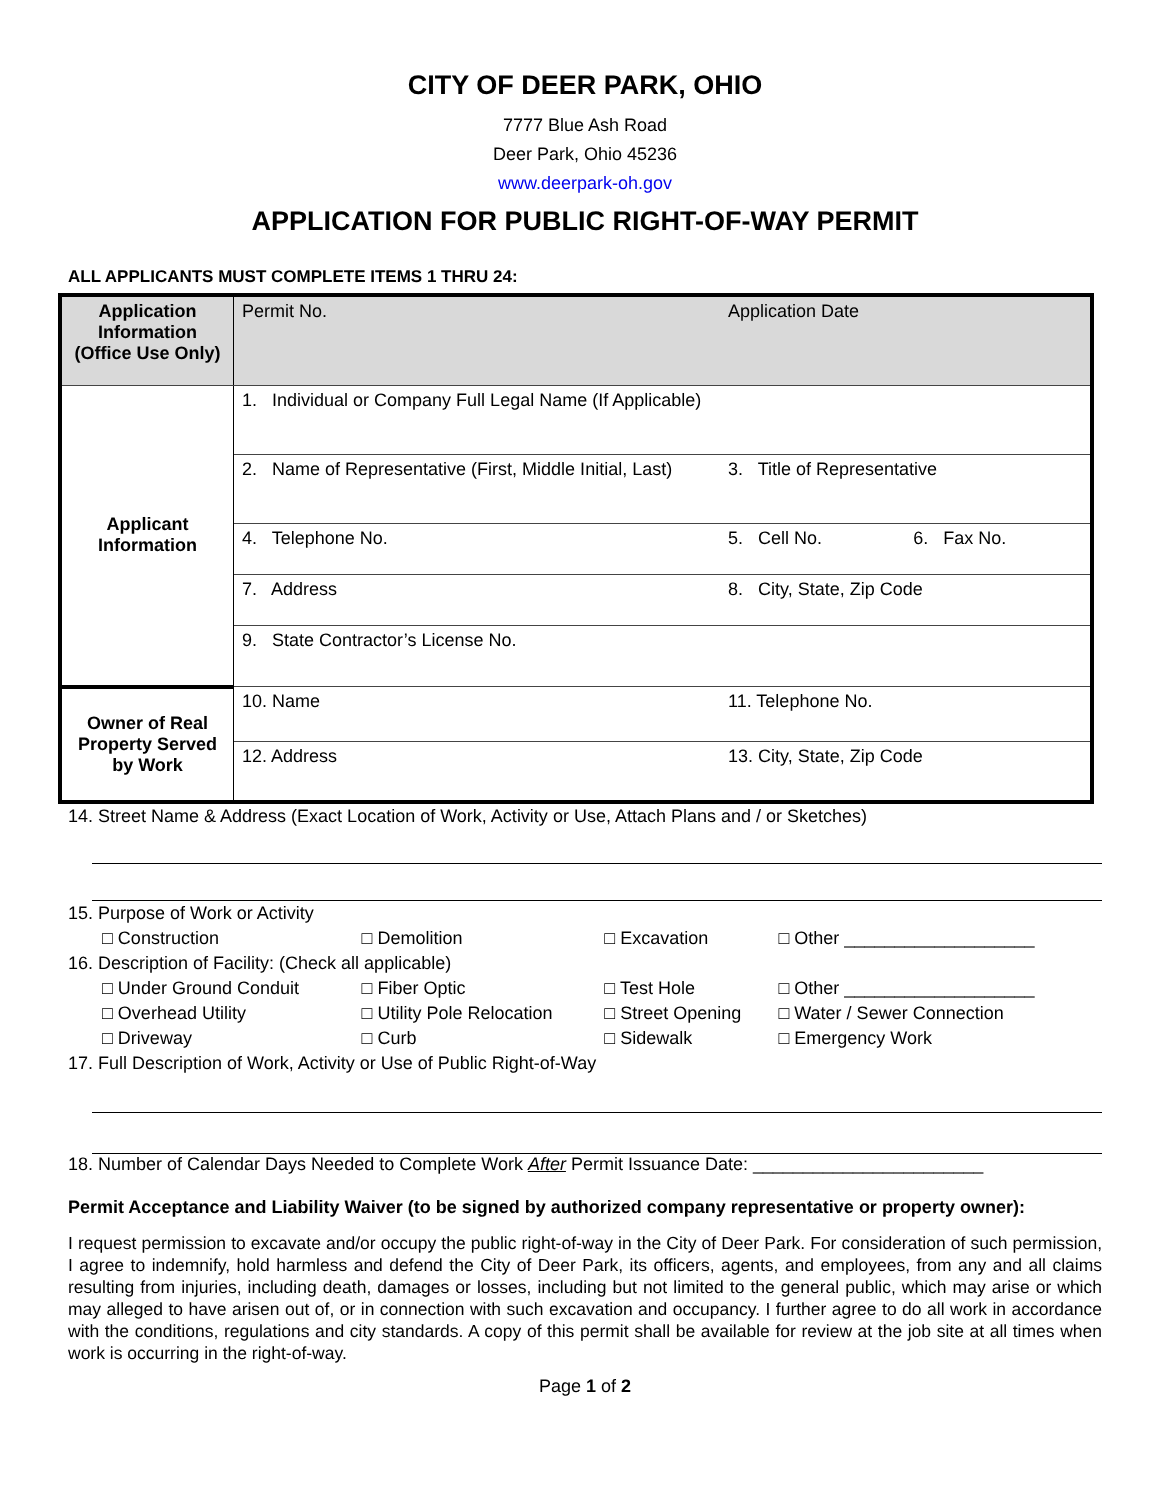CITY OF DEER PARK, OHIO
7777 Blue Ash Road
Deer Park, Ohio 45236
www.deerpark-oh.gov
APPLICATION FOR PUBLIC RIGHT-OF-WAY PERMIT
ALL APPLICANTS MUST COMPLETE ITEMS 1 THRU 24:
| Application Information (Office Use Only) | Permit No. | Application Date | |
| Applicant Information | 1. Individual or Company Full Legal Name (If Applicable) | | |
| | 2. Name of Representative (First, Middle Initial, Last) | 3. Title of Representative | |
| | 4. Telephone No. | 5. Cell No. | 6. Fax No. |
| | 7. Address | 8. City, State, Zip Code | |
| | 9. State Contractor’s License No. | | |
| Owner of Real Property Served by Work | 10. Name | 11. Telephone No. | |
| | 12. Address | 13. City, State, Zip Code | |
14. Street Name & Address (Exact Location of Work, Activity or Use, Attach Plans and / or Sketches)
| 15. Purpose of Work or Activity | | | |
| □ Construction | □ Demolition | □ Excavation | □ Other ___________________ |
| 16. Description of Facility: (Check all applicable) | | | |
| □ Under Ground Conduit | □ Fiber Optic | □ Test Hole | □ Other ___________________ |
| □ Overhead Utility | □ Utility Pole Relocation | □ Street Opening | □ Water / Sewer Connection |
| □ Driveway | □ Curb | □ Sidewalk | □ Emergency Work |
| 17. Full Description of Work, Activity or Use of Public Right-of-Way | | | |
18. Number of Calendar Days Needed to Complete Work After Permit Issuance Date: _______________________
Permit Acceptance and Liability Waiver (to be signed by authorized company representative or property owner):
I request permission to excavate and/or occupy the public right-of-way in the City of Deer Park. For consideration of such permission, I agree to indemnify, hold harmless and defend the City of Deer Park, its officers, agents, and employees, from any and all claims resulting from injuries, including death, damages or losses, including but not limited to the general public, which may arise or which may alleged to have arisen out of, or in connection with such excavation and occupancy. I further agree to do all work in accordance with the conditions, regulations and city standards. A copy of this permit shall be available for review at the job site at all times when work is occurring in the right-of-way.
Page 1 of 2